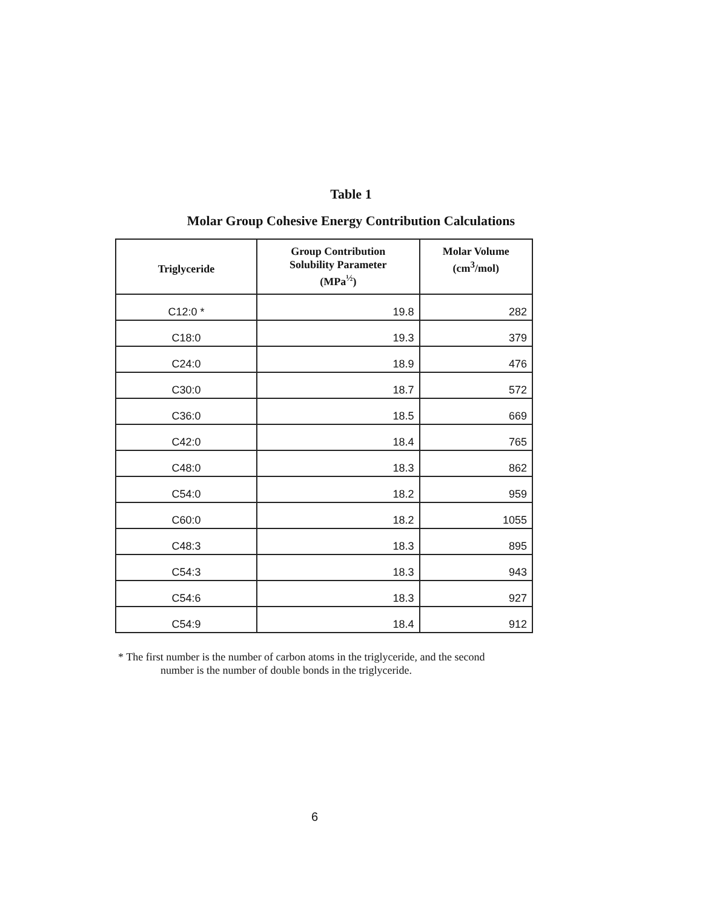Table 1
Molar Group Cohesive Energy Contribution Calculations
| Triglyceride | Group Contribution Solubility Parameter (MPa<sup>½</sup>) | Molar Volume (cm<sup>3</sup>/mol) |
| --- | --- | --- |
| C12:0 * | 19.8 | 282 |
| C18:0 | 19.3 | 379 |
| C24:0 | 18.9 | 476 |
| C30:0 | 18.7 | 572 |
| C36:0 | 18.5 | 669 |
| C42:0 | 18.4 | 765 |
| C48:0 | 18.3 | 862 |
| C54:0 | 18.2 | 959 |
| C60:0 | 18.2 | 1055 |
| C48:3 | 18.3 | 895 |
| C54:3 | 18.3 | 943 |
| C54:6 | 18.3 | 927 |
| C54:9 | 18.4 | 912 |
* The first number is the number of carbon atoms in the triglyceride, and the second
number is the number of double bonds in the triglyceride.
6